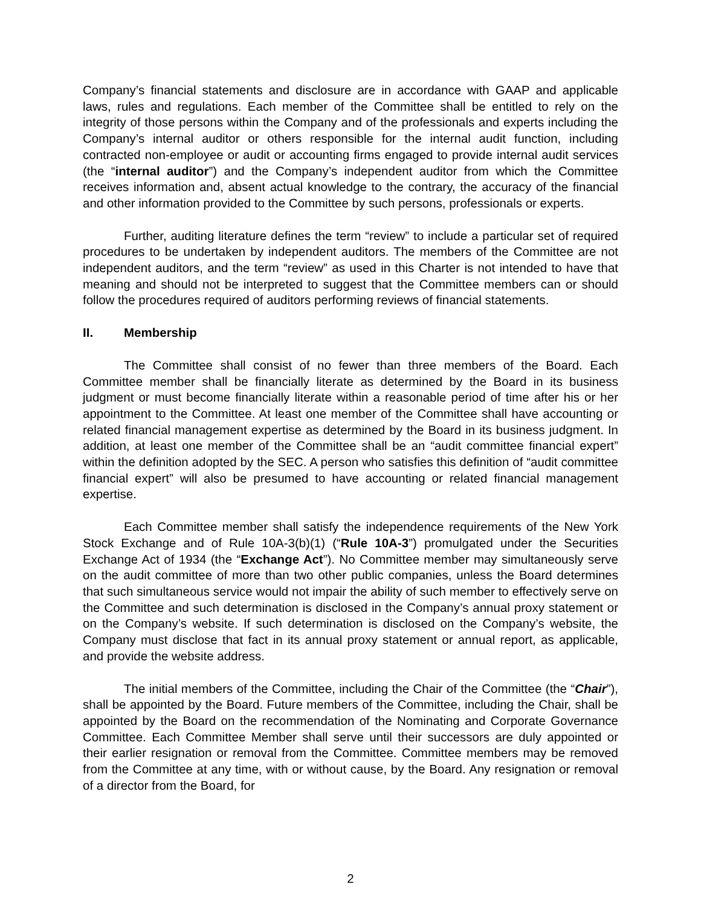Company’s financial statements and disclosure are in accordance with GAAP and applicable laws, rules and regulations. Each member of the Committee shall be entitled to rely on the integrity of those persons within the Company and of the professionals and experts including the Company’s internal auditor or others responsible for the internal audit function, including contracted non-employee or audit or accounting firms engaged to provide internal audit services (the “internal auditor”) and the Company’s independent auditor from which the Committee receives information and, absent actual knowledge to the contrary, the accuracy of the financial and other information provided to the Committee by such persons, professionals or experts.
Further, auditing literature defines the term “review” to include a particular set of required procedures to be undertaken by independent auditors. The members of the Committee are not independent auditors, and the term “review” as used in this Charter is not intended to have that meaning and should not be interpreted to suggest that the Committee members can or should follow the procedures required of auditors performing reviews of financial statements.
II. Membership
The Committee shall consist of no fewer than three members of the Board. Each Committee member shall be financially literate as determined by the Board in its business judgment or must become financially literate within a reasonable period of time after his or her appointment to the Committee. At least one member of the Committee shall have accounting or related financial management expertise as determined by the Board in its business judgment. In addition, at least one member of the Committee shall be an “audit committee financial expert” within the definition adopted by the SEC. A person who satisfies this definition of “audit committee financial expert” will also be presumed to have accounting or related financial management expertise.
Each Committee member shall satisfy the independence requirements of the New York Stock Exchange and of Rule 10A-3(b)(1) (“Rule 10A-3”) promulgated under the Securities Exchange Act of 1934 (the “Exchange Act”). No Committee member may simultaneously serve on the audit committee of more than two other public companies, unless the Board determines that such simultaneous service would not impair the ability of such member to effectively serve on the Committee and such determination is disclosed in the Company’s annual proxy statement or on the Company’s website. If such determination is disclosed on the Company’s website, the Company must disclose that fact in its annual proxy statement or annual report, as applicable, and provide the website address.
The initial members of the Committee, including the Chair of the Committee (the “Chair”), shall be appointed by the Board. Future members of the Committee, including the Chair, shall be appointed by the Board on the recommendation of the Nominating and Corporate Governance Committee. Each Committee Member shall serve until their successors are duly appointed or their earlier resignation or removal from the Committee. Committee members may be removed from the Committee at any time, with or without cause, by the Board. Any resignation or removal of a director from the Board, for
2